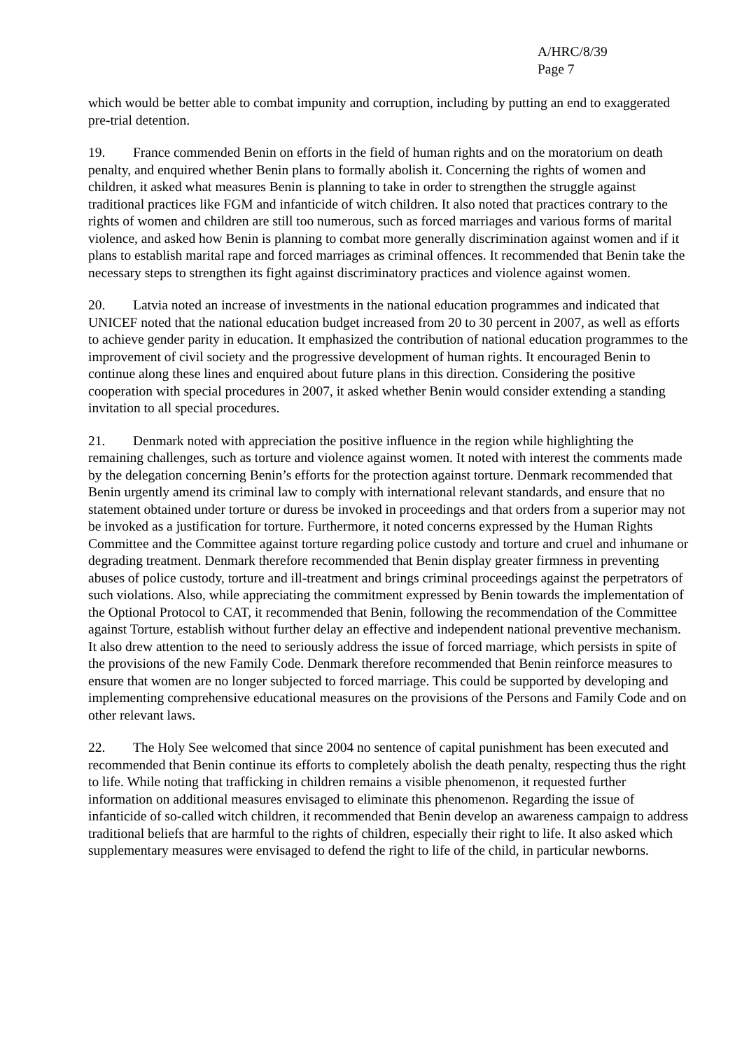A/HRC/8/39
Page 7
which would be better able to combat impunity and corruption, including by putting an end to exaggerated pre-trial detention.
19. France commended Benin on efforts in the field of human rights and on the moratorium on death penalty, and enquired whether Benin plans to formally abolish it. Concerning the rights of women and children, it asked what measures Benin is planning to take in order to strengthen the struggle against traditional practices like FGM and infanticide of witch children. It also noted that practices contrary to the rights of women and children are still too numerous, such as forced marriages and various forms of marital violence, and asked how Benin is planning to combat more generally discrimination against women and if it plans to establish marital rape and forced marriages as criminal offences. It recommended that Benin take the necessary steps to strengthen its fight against discriminatory practices and violence against women.
20. Latvia noted an increase of investments in the national education programmes and indicated that UNICEF noted that the national education budget increased from 20 to 30 percent in 2007, as well as efforts to achieve gender parity in education. It emphasized the contribution of national education programmes to the improvement of civil society and the progressive development of human rights. It encouraged Benin to continue along these lines and enquired about future plans in this direction. Considering the positive cooperation with special procedures in 2007, it asked whether Benin would consider extending a standing invitation to all special procedures.
21. Denmark noted with appreciation the positive influence in the region while highlighting the remaining challenges, such as torture and violence against women. It noted with interest the comments made by the delegation concerning Benin’s efforts for the protection against torture. Denmark recommended that Benin urgently amend its criminal law to comply with international relevant standards, and ensure that no statement obtained under torture or duress be invoked in proceedings and that orders from a superior may not be invoked as a justification for torture. Furthermore, it noted concerns expressed by the Human Rights Committee and the Committee against torture regarding police custody and torture and cruel and inhumane or degrading treatment. Denmark therefore recommended that Benin display greater firmness in preventing abuses of police custody, torture and ill-treatment and brings criminal proceedings against the perpetrators of such violations. Also, while appreciating the commitment expressed by Benin towards the implementation of the Optional Protocol to CAT, it recommended that Benin, following the recommendation of the Committee against Torture, establish without further delay an effective and independent national preventive mechanism. It also drew attention to the need to seriously address the issue of forced marriage, which persists in spite of the provisions of the new Family Code. Denmark therefore recommended that Benin reinforce measures to ensure that women are no longer subjected to forced marriage. This could be supported by developing and implementing comprehensive educational measures on the provisions of the Persons and Family Code and on other relevant laws.
22. The Holy See welcomed that since 2004 no sentence of capital punishment has been executed and recommended that Benin continue its efforts to completely abolish the death penalty, respecting thus the right to life. While noting that trafficking in children remains a visible phenomenon, it requested further information on additional measures envisaged to eliminate this phenomenon. Regarding the issue of infanticide of so-called witch children, it recommended that Benin develop an awareness campaign to address traditional beliefs that are harmful to the rights of children, especially their right to life. It also asked which supplementary measures were envisaged to defend the right to life of the child, in particular newborns.